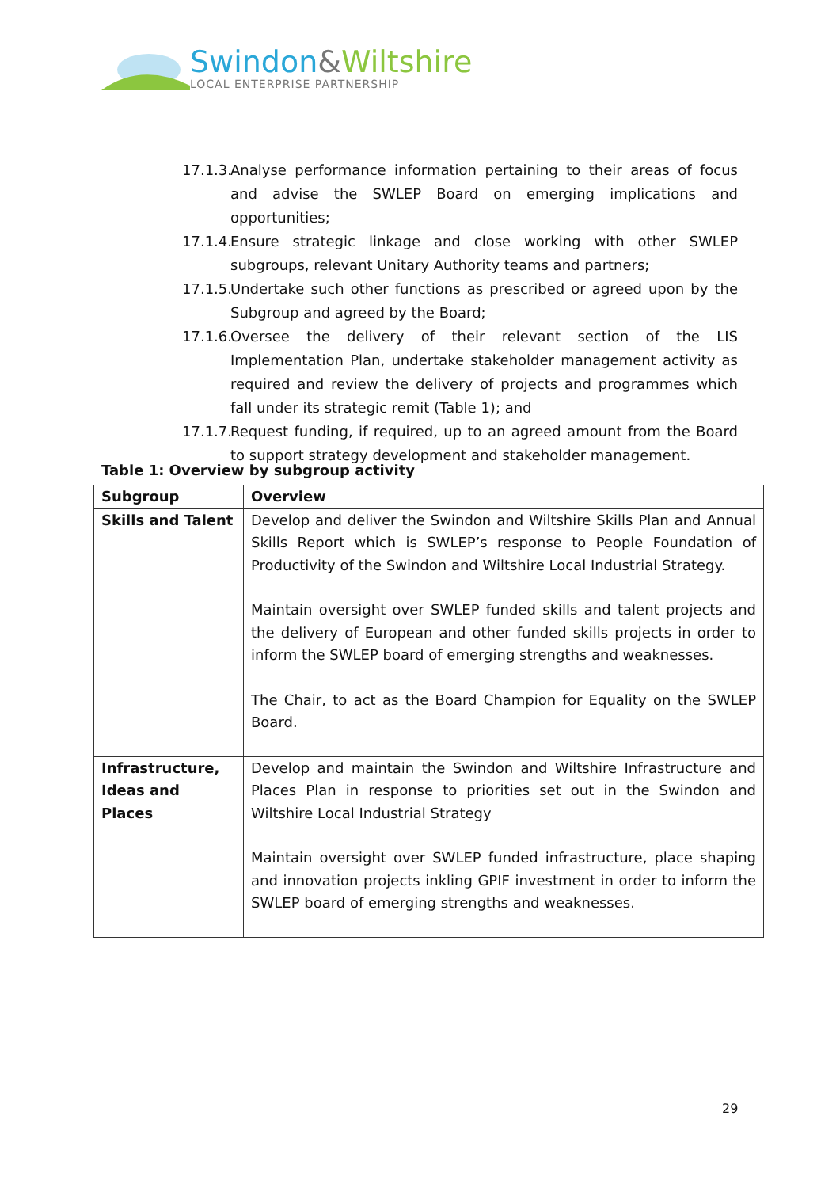Swindon&Wiltshire
LOCAL ENTERPRISE PARTNERSHIP
17.1.3. Analyse performance information pertaining to their areas of focus and advise the SWLEP Board on emerging implications and opportunities;
17.1.4. Ensure strategic linkage and close working with other SWLEP subgroups, relevant Unitary Authority teams and partners;
17.1.5. Undertake such other functions as prescribed or agreed upon by the Subgroup and agreed by the Board;
17.1.6. Oversee the delivery of their relevant section of the LIS Implementation Plan, undertake stakeholder management activity as required and review the delivery of projects and programmes which fall under its strategic remit (Table 1); and
17.1.7. Request funding, if required, up to an agreed amount from the Board to support strategy development and stakeholder management.
Table 1: Overview by subgroup activity
| Subgroup | Overview |
| --- | --- |
| Skills and Talent | Develop and deliver the Swindon and Wiltshire Skills Plan and Annual Skills Report which is SWLEP’s response to People Foundation of Productivity of the Swindon and Wiltshire Local Industrial Strategy. Maintain oversight over SWLEP funded skills and talent projects and the delivery of European and other funded skills projects in order to inform the SWLEP board of emerging strengths and weaknesses. The Chair, to act as the Board Champion for Equality on the SWLEP Board. |
| Infrastructure, Ideas and Places | Develop and maintain the Swindon and Wiltshire Infrastructure and Places Plan in response to priorities set out in the Swindon and Wiltshire Local Industrial Strategy Maintain oversight over SWLEP funded infrastructure, place shaping and innovation projects inkling GPIF investment in order to inform the SWLEP board of emerging strengths and weaknesses. |
29